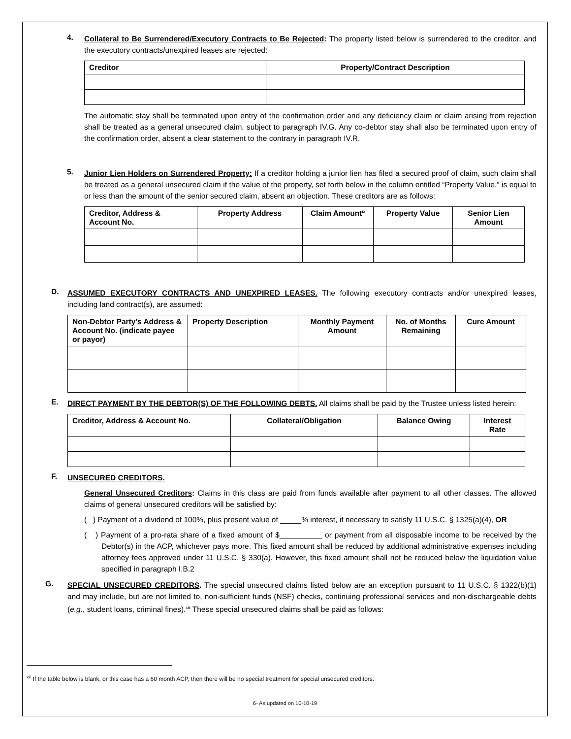4.
Collateral to Be Surrendered/Executory Contracts to Be Rejected: The property listed below is surrendered to the creditor, and the executory contracts/unexpired leases are rejected:
| Creditor | Property/Contract Description |
| --- | --- |
The automatic stay shall be terminated upon entry of the confirmation order and any deficiency claim or claim arising from rejection shall be treated as a general unsecured claim, subject to paragraph IV.G. Any co-debtor stay shall also be terminated upon entry of the confirmation order, absent a clear statement to the contrary in paragraph IV.R.
5.
Junior Lien Holders on Surrendered Property: If a creditor holding a junior lien has filed a secured proof of claim, such claim shall be treated as a general unsecured claim if the value of the property, set forth below in the column entitled “Property Value,” is equal to or less than the amount of the senior secured claim, absent an objection. These creditors are as follows:
| Creditor, Address & Account No. | Property Address | Claim Amount<sup>ix</sup> | Property Value | Senior Lien Amount |
| --- | --- | --- | --- | --- |
D.
ASSUMED EXECUTORY CONTRACTS AND UNEXPIRED LEASES. The following executory contracts and/or unexpired leases, including land contract(s), are assumed:
| Non-Debtor Party’s Address & Account No. (indicate payee or payor) | Property Description | Monthly Payment Amount | No. of Months Remaining | Cure Amount |
| --- | --- | --- | --- | --- |
E.
DIRECT PAYMENT BY THE DEBTOR(S) OF THE FOLLOWING DEBTS. All claims shall be paid by the Trustee unless listed herein:
| Creditor, Address & Account No. | Collateral/Obligation | Balance Owing | Interest Rate |
| --- | --- | --- | --- |
F.
UNSECURED CREDITORS.
General Unsecured Creditors: Claims in this class are paid from funds available after payment to all other classes. The allowed claims of general unsecured creditors will be satisfied by:
( ) Payment of a dividend of 100%, plus present value of _____% interest, if necessary to satisfy 11 U.S.C. § 1325(a)(4), OR
( ) Payment of a pro-rata share of a fixed amount of $__________ or payment from all disposable income to be received by the Debtor(s) in the ACP, whichever pays more. This fixed amount shall be reduced by additional administrative expenses including attorney fees approved under 11 U.S.C. § 330(a). However, this fixed amount shall not be reduced below the liquidation value specified in paragraph I.B.2
G.
SPECIAL UNSECURED CREDITORS. The special unsecured claims listed below are an exception pursuant to 11 U.S.C. § 1322(b)(1) and may include, but are not limited to, non-sufficient funds (NSF) checks, continuing professional services and non-dischargeable debts (e.g., student loans, criminal fines).<sup>xiii</sup> These special unsecured claims shall be paid as follows:
<sup>xiii</sup> If the table below is blank, or this case has a 60 month ACP, then there will be no special treatment for special unsecured creditors.
6- As updated on 10-10-19